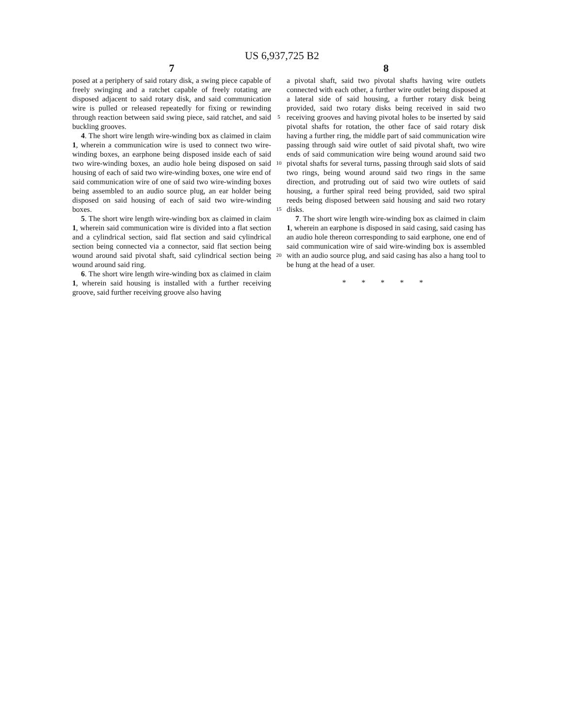US 6,937,725 B2
7
posed at a periphery of said rotary disk, a swing piece capable of freely swinging and a ratchet capable of freely rotating are disposed adjacent to said rotary disk, and said communication wire is pulled or released repeatedly for fixing or rewinding through reaction between said swing piece, said ratchet, and said buckling grooves.
4. The short wire length wire-winding box as claimed in claim 1, wherein a communication wire is used to connect two wire-winding boxes, an earphone being disposed inside each of said two wire-winding boxes, an audio hole being disposed on said housing of each of said two wire-winding boxes, one wire end of said communication wire of one of said two wire-winding boxes being assembled to an audio source plug, an ear holder being disposed on said housing of each of said two wire-winding boxes.
5. The short wire length wire-winding box as claimed in claim 1, wherein said communication wire is divided into a flat section and a cylindrical section, said flat section and said cylindrical section being connected via a connector, said flat section being wound around said pivotal shaft, said cylindrical section being wound around said ring.
6. The short wire length wire-winding box as claimed in claim 1, wherein said housing is installed with a further receiving groove, said further receiving groove also having
5
10
15
20
8
a pivotal shaft, said two pivotal shafts having wire outlets connected with each other, a further wire outlet being disposed at a lateral side of said housing, a further rotary disk being provided, said two rotary disks being received in said two receiving grooves and having pivotal holes to be inserted by said pivotal shafts for rotation, the other face of said rotary disk having a further ring, the middle part of said communication wire passing through said wire outlet of said pivotal shaft, two wire ends of said communication wire being wound around said two pivotal shafts for several turns, passing through said slots of said two rings, being wound around said two rings in the same direction, and protruding out of said two wire outlets of said housing, a further spiral reed being provided, said two spiral reeds being disposed between said housing and said two rotary disks.
7. The short wire length wire-winding box as claimed in claim 1, wherein an earphone is disposed in said casing, said casing has an audio hole thereon corresponding to said earphone, one end of said communication wire of said wire-winding box is assembled with an audio source plug, and said casing has also a hang tool to be hung at the head of a user.
* * * * *